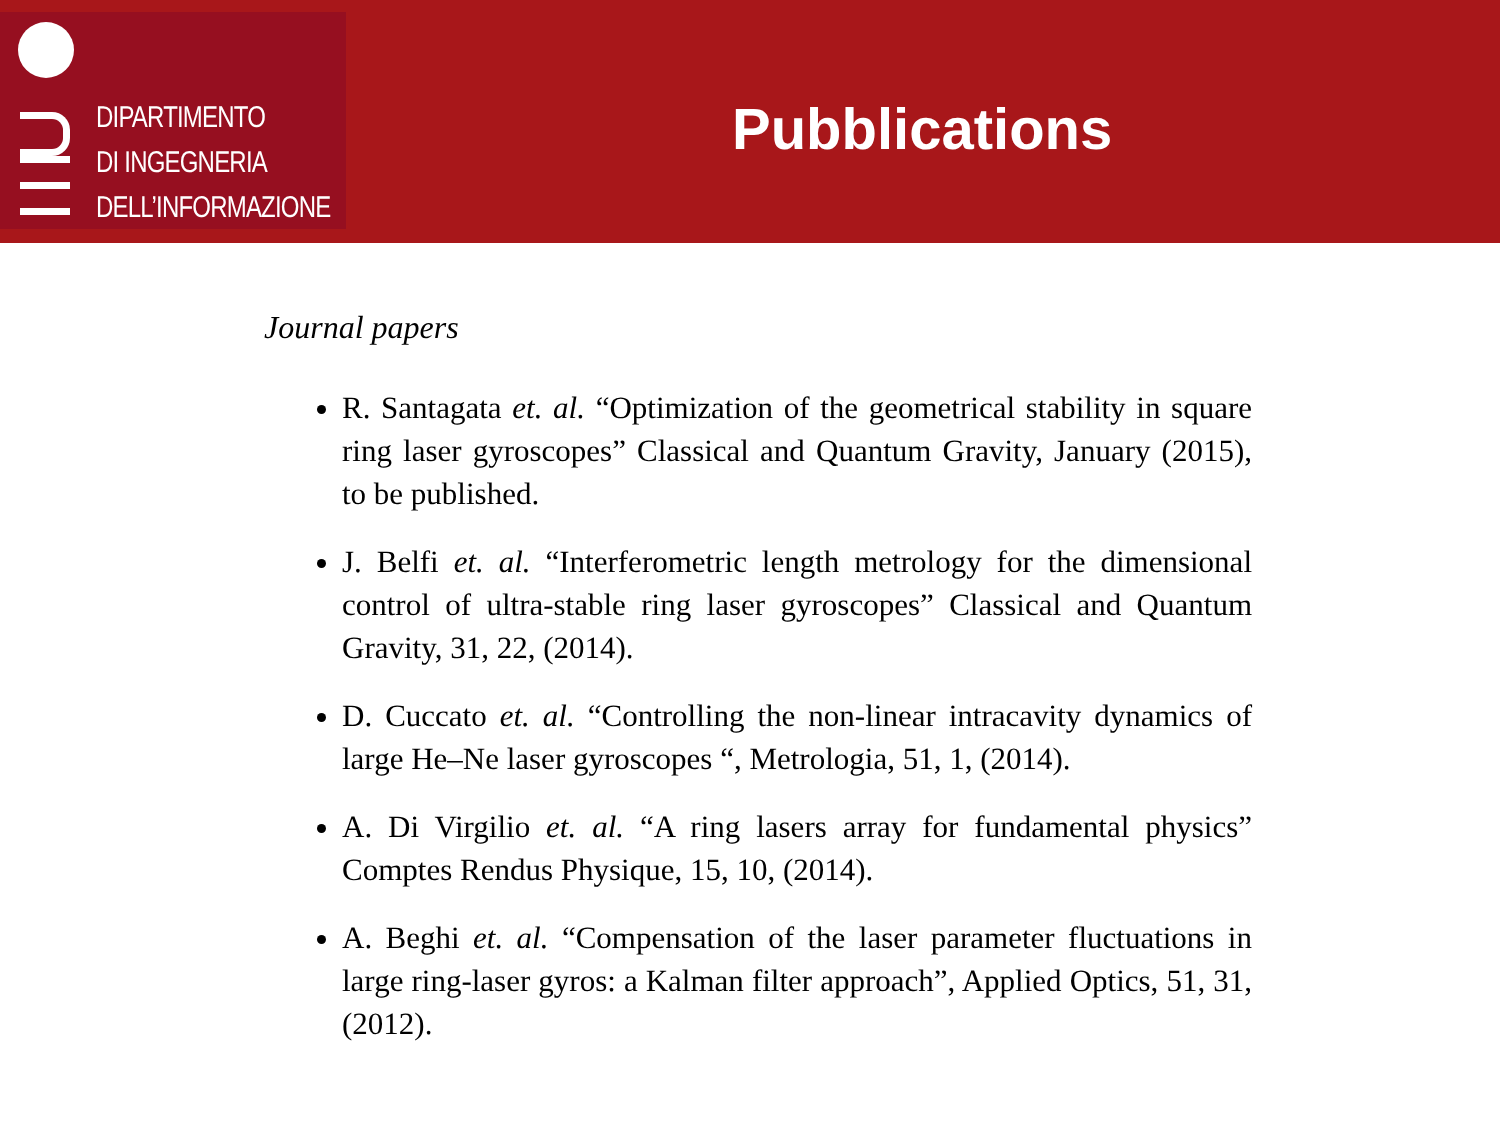DIPARTIMENTO
DI INGEGNERIA
DELL’INFORMAZIONE
Pubblications
Journal papers
R. Santagata et. al. “Optimization of the geometrical stability in square ring laser gyroscopes” Classical and Quantum Gravity, January (2015), to be published.
J. Belfi et. al. “Interferometric length metrology for the dimensional control of ultra-stable ring laser gyroscopes” Classical and Quantum Gravity, 31, 22, (2014).
D. Cuccato et. al. “Controlling the non-linear intracavity dynamics of large He–Ne laser gyroscopes “, Metrologia, 51, 1, (2014).
A. Di Virgilio et. al. “A ring lasers array for fundamental physics” Comptes Rendus Physique, 15, 10, (2014).
A. Beghi et. al. “Compensation of the laser parameter fluctuations in large ring-laser gyros: a Kalman filter approach”, Applied Optics, 51, 31, (2012).